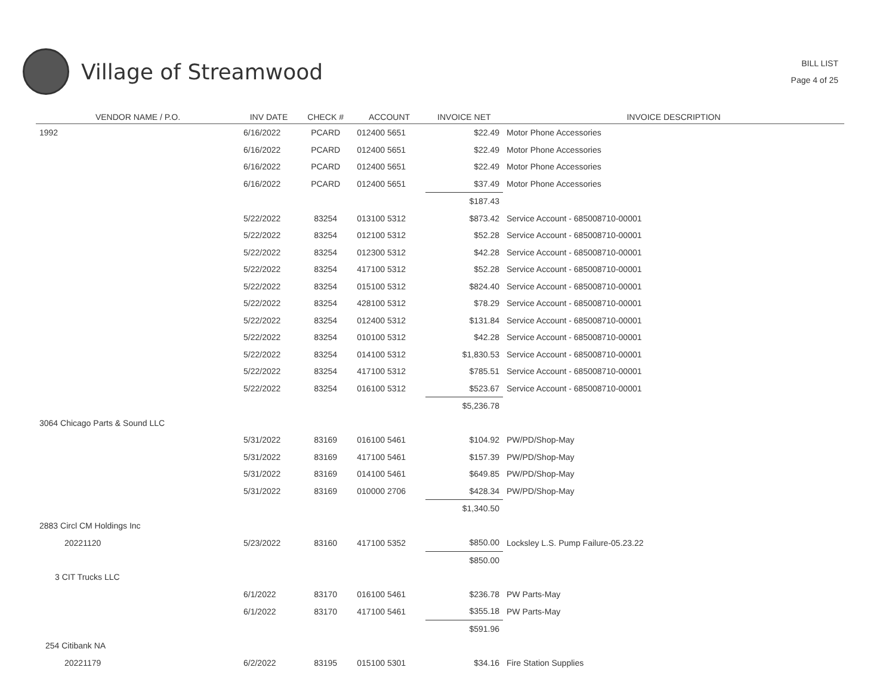Village of Streamwood
BILL LIST
Page 4 of 25
| VENDOR NAME / P.O. | INV DATE | CHECK # | ACCOUNT | INVOICE NET | INVOICE DESCRIPTION |
| --- | --- | --- | --- | --- | --- |
| 1992 | 6/16/2022 | PCARD | 012400 5651 | $22.49 | Motor Phone Accessories |
| | 6/16/2022 | PCARD | 012400 5651 | $22.49 | Motor Phone Accessories |
| | 6/16/2022 | PCARD | 012400 5651 | $22.49 | Motor Phone Accessories |
| | 6/16/2022 | PCARD | 012400 5651 | $37.49 | Motor Phone Accessories |
| | | | | $187.43 | |
| | 5/22/2022 | 83254 | 013100 5312 | $873.42 | Service Account - 685008710-00001 |
| | 5/22/2022 | 83254 | 012100 5312 | $52.28 | Service Account - 685008710-00001 |
| | 5/22/2022 | 83254 | 012300 5312 | $42.28 | Service Account - 685008710-00001 |
| | 5/22/2022 | 83254 | 417100 5312 | $52.28 | Service Account - 685008710-00001 |
| | 5/22/2022 | 83254 | 015100 5312 | $824.40 | Service Account - 685008710-00001 |
| | 5/22/2022 | 83254 | 428100 5312 | $78.29 | Service Account - 685008710-00001 |
| | 5/22/2022 | 83254 | 012400 5312 | $131.84 | Service Account - 685008710-00001 |
| | 5/22/2022 | 83254 | 010100 5312 | $42.28 | Service Account - 685008710-00001 |
| | 5/22/2022 | 83254 | 014100 5312 | $1,830.53 | Service Account - 685008710-00001 |
| | 5/22/2022 | 83254 | 417100 5312 | $785.51 | Service Account - 685008710-00001 |
| | 5/22/2022 | 83254 | 016100 5312 | $523.67 | Service Account - 685008710-00001 |
| | | | | $5,236.78 | |
| 3064 Chicago Parts & Sound LLC | | | | | |
| | 5/31/2022 | 83169 | 016100 5461 | $104.92 | PW/PD/Shop-May |
| | 5/31/2022 | 83169 | 417100 5461 | $157.39 | PW/PD/Shop-May |
| | 5/31/2022 | 83169 | 014100 5461 | $649.85 | PW/PD/Shop-May |
| | 5/31/2022 | 83169 | 010000 2706 | $428.34 | PW/PD/Shop-May |
| | | | | $1,340.50 | |
| 2883 Circl CM Holdings Inc | | | | | |
| 20221120 | 5/23/2022 | 83160 | 417100 5352 | $850.00 | Locksley L.S. Pump Failure-05.23.22 |
| | | | | $850.00 | |
| 3 CIT Trucks LLC | | | | | |
| | 6/1/2022 | 83170 | 016100 5461 | $236.78 | PW Parts-May |
| | 6/1/2022 | 83170 | 417100 5461 | $355.18 | PW Parts-May |
| | | | | $591.96 | |
| 254 Citibank NA | | | | | |
| 20221179 | 6/2/2022 | 83195 | 015100 5301 | $34.16 | Fire Station Supplies |